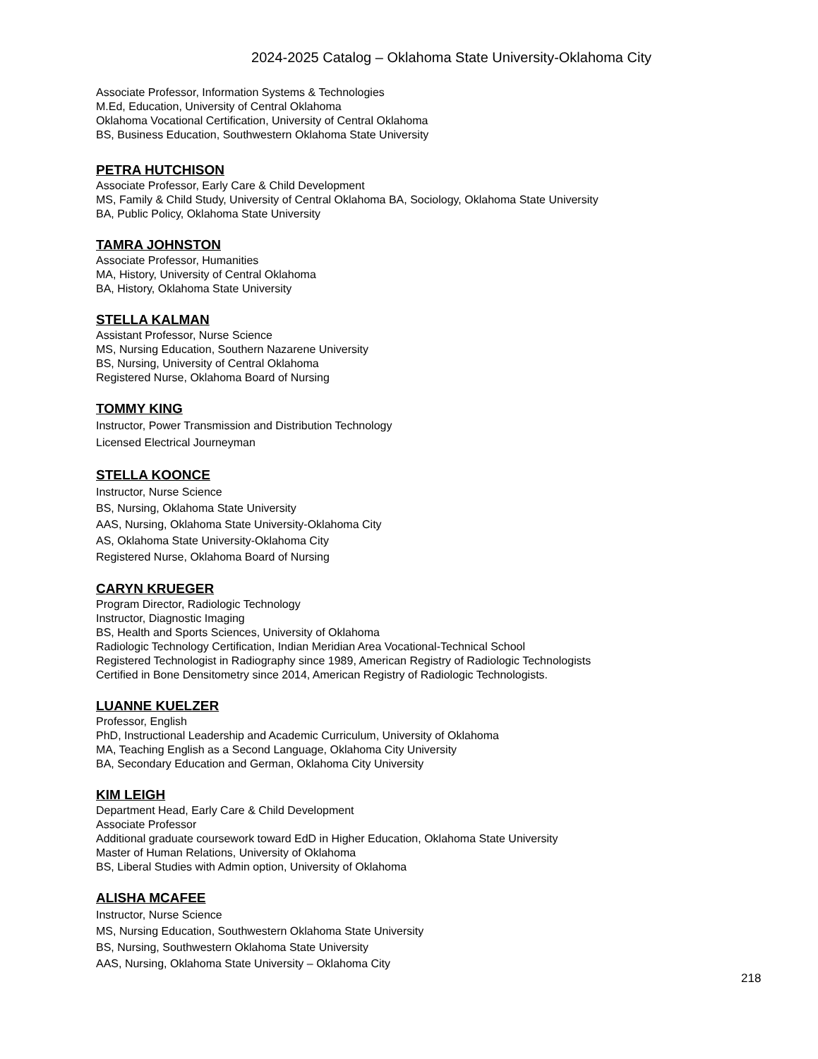2024-2025 Catalog – Oklahoma State University-Oklahoma City
Associate Professor, Information Systems & Technologies
M.Ed, Education, University of Central Oklahoma
Oklahoma Vocational Certification, University of Central Oklahoma
BS, Business Education, Southwestern Oklahoma State University
PETRA HUTCHISON
Associate Professor, Early Care & Child Development
MS, Family & Child Study, University of Central Oklahoma BA, Sociology, Oklahoma State University
BA, Public Policy, Oklahoma State University
TAMRA JOHNSTON
Associate Professor, Humanities
MA, History, University of Central Oklahoma
BA, History, Oklahoma State University
STELLA KALMAN
Assistant Professor, Nurse Science
MS, Nursing Education, Southern Nazarene University
BS, Nursing, University of Central Oklahoma
Registered Nurse, Oklahoma Board of Nursing
TOMMY KING
Instructor, Power Transmission and Distribution Technology
Licensed Electrical Journeyman
STELLA KOONCE
Instructor, Nurse Science
BS, Nursing, Oklahoma State University
AAS, Nursing, Oklahoma State University-Oklahoma City
AS, Oklahoma State University-Oklahoma City
Registered Nurse, Oklahoma Board of Nursing
CARYN KRUEGER
Program Director, Radiologic Technology
Instructor, Diagnostic Imaging
BS, Health and Sports Sciences, University of Oklahoma
Radiologic Technology Certification, Indian Meridian Area Vocational-Technical School
Registered Technologist in Radiography since 1989, American Registry of Radiologic Technologists
Certified in Bone Densitometry since 2014, American Registry of Radiologic Technologists.
LUANNE KUELZER
Professor, English
PhD, Instructional Leadership and Academic Curriculum, University of Oklahoma
MA, Teaching English as a Second Language, Oklahoma City University
BA, Secondary Education and German, Oklahoma City University
KIM LEIGH
Department Head, Early Care & Child Development
Associate Professor
Additional graduate coursework toward EdD in Higher Education, Oklahoma State University
Master of Human Relations, University of Oklahoma
BS, Liberal Studies with Admin option, University of Oklahoma
ALISHA MCAFEE
Instructor, Nurse Science
MS, Nursing Education, Southwestern Oklahoma State University
BS, Nursing, Southwestern Oklahoma State University
AAS, Nursing, Oklahoma State University – Oklahoma City
218